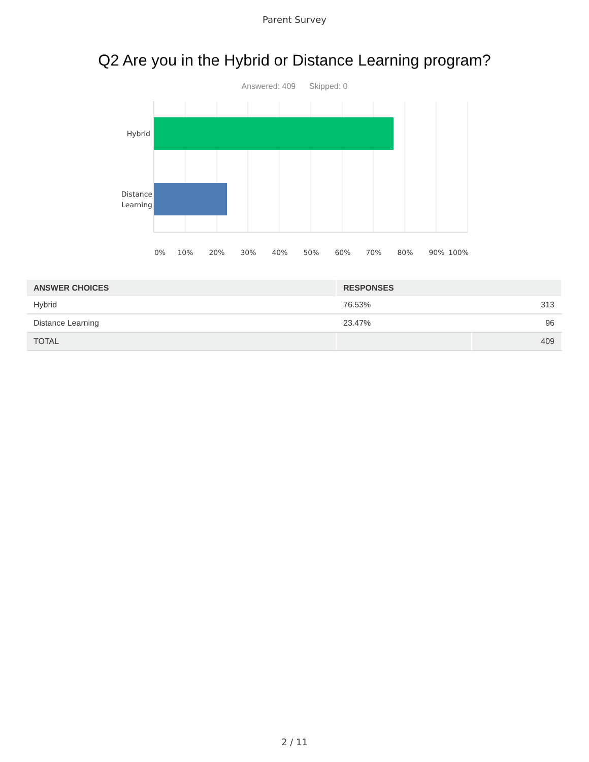Parent Survey
Q2 Are you in the Hybrid or Distance Learning program?
Answered: 409 Skipped: 0
Hybrid
Distance
Learning
0% 10% 20% 30% 40% 50% 60% 70% 80% 90% 100%
| ANSWER CHOICES | RESPONSES | |
| --- | --- | --- |
| Hybrid | 76.53% | 313 |
| Distance Learning | 23.47% | 96 |
| TOTAL | | 409 |
2 / 11